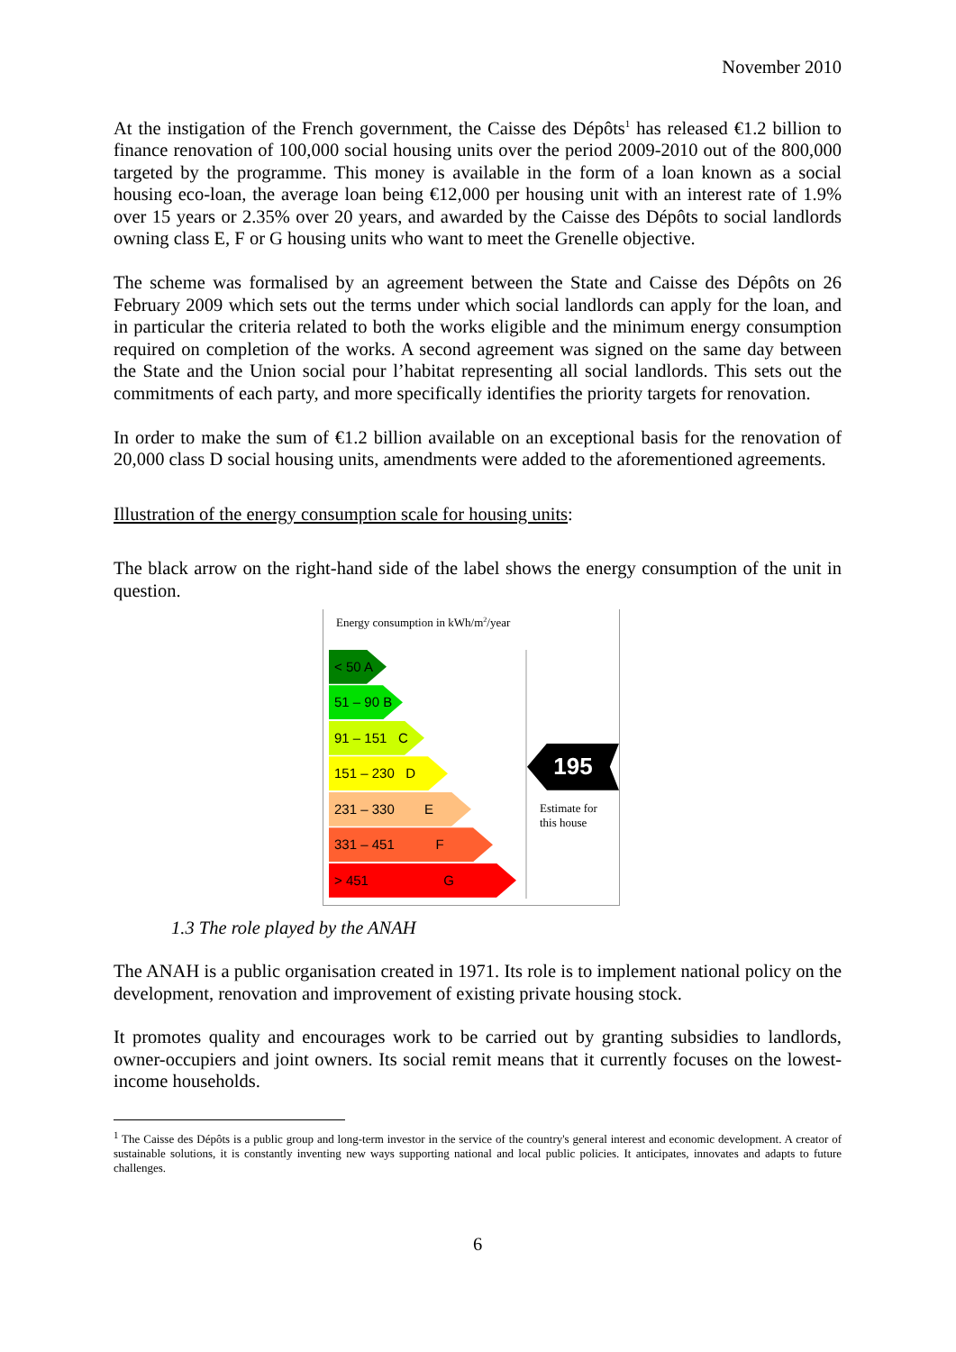November 2010
At the instigation of the French government, the Caisse des Dépôts<sup>1</sup> has released €1.2 billion to finance renovation of 100,000 social housing units over the period 2009-2010 out of the 800,000 targeted by the programme. This money is available in the form of a loan known as a social housing eco-loan, the average loan being €12,000 per housing unit with an interest rate of 1.9% over 15 years or 2.35% over 20 years, and awarded by the Caisse des Dépôts to social landlords owning class E, F or G housing units who want to meet the Grenelle objective.
The scheme was formalised by an agreement between the State and Caisse des Dépôts on 26 February 2009 which sets out the terms under which social landlords can apply for the loan, and in particular the criteria related to both the works eligible and the minimum energy consumption required on completion of the works. A second agreement was signed on the same day between the State and the Union social pour l’habitat representing all social landlords. This sets out the commitments of each party, and more specifically identifies the priority targets for renovation.
In order to make the sum of €1.2 billion available on an exceptional basis for the renovation of 20,000 class D social housing units, amendments were added to the aforementioned agreements.
Illustration of the energy consumption scale for housing units:
The black arrow on the right-hand side of the label shows the energy consumption of the unit in question.
Energy consumption in kWh/m<sup>2</sup>/year
< 50 A
51 – 90 B
91 – 151 C
151 – 230 D
231 – 330 E
331 – 451 F
> 451 G
195
Estimate for this house
1.3 The role played by the ANAH
The ANAH is a public organisation created in 1971. Its role is to implement national policy on the development, renovation and improvement of existing private housing stock.
It promotes quality and encourages work to be carried out by granting subsidies to landlords, owner-occupiers and joint owners. Its social remit means that it currently focuses on the lowest-income households.
<sup>1</sup> The Caisse des Dépôts is a public group and long-term investor in the service of the country's general interest and economic development. A creator of sustainable solutions, it is constantly inventing new ways supporting national and local public policies. It anticipates, innovates and adapts to future challenges.
6